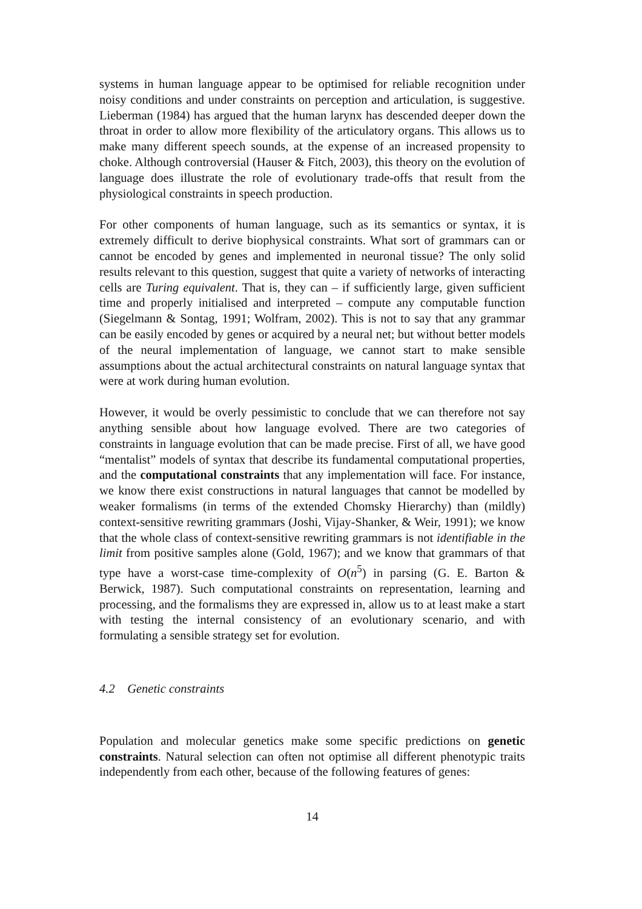systems in human language appear to be optimised for reliable recognition under noisy conditions and under constraints on perception and articulation, is suggestive. Lieberman (1984) has argued that the human larynx has descended deeper down the throat in order to allow more flexibility of the articulatory organs. This allows us to make many different speech sounds, at the expense of an increased propensity to choke. Although controversial (Hauser & Fitch, 2003), this theory on the evolution of language does illustrate the role of evolutionary trade-offs that result from the physiological constraints in speech production.
For other components of human language, such as its semantics or syntax, it is extremely difficult to derive biophysical constraints. What sort of grammars can or cannot be encoded by genes and implemented in neuronal tissue? The only solid results relevant to this question, suggest that quite a variety of networks of interacting cells are Turing equivalent. That is, they can – if sufficiently large, given sufficient time and properly initialised and interpreted – compute any computable function (Siegelmann & Sontag, 1991; Wolfram, 2002). This is not to say that any grammar can be easily encoded by genes or acquired by a neural net; but without better models of the neural implementation of language, we cannot start to make sensible assumptions about the actual architectural constraints on natural language syntax that were at work during human evolution.
However, it would be overly pessimistic to conclude that we can therefore not say anything sensible about how language evolved. There are two categories of constraints in language evolution that can be made precise. First of all, we have good “mentalist” models of syntax that describe its fundamental computational properties, and the computational constraints that any implementation will face. For instance, we know there exist constructions in natural languages that cannot be modelled by weaker formalisms (in terms of the extended Chomsky Hierarchy) than (mildly) context-sensitive rewriting grammars (Joshi, Vijay-Shanker, & Weir, 1991); we know that the whole class of context-sensitive rewriting grammars is not identifiable in the limit from positive samples alone (Gold, 1967); and we know that grammars of that type have a worst-case time-complexity of O(n<sup>5</sup>) in parsing (G. E. Barton & Berwick, 1987). Such computational constraints on representation, learning and processing, and the formalisms they are expressed in, allow us to at least make a start with testing the internal consistency of an evolutionary scenario, and with formulating a sensible strategy set for evolution.
4.2 Genetic constraints
Population and molecular genetics make some specific predictions on genetic constraints. Natural selection can often not optimise all different phenotypic traits independently from each other, because of the following features of genes:
14